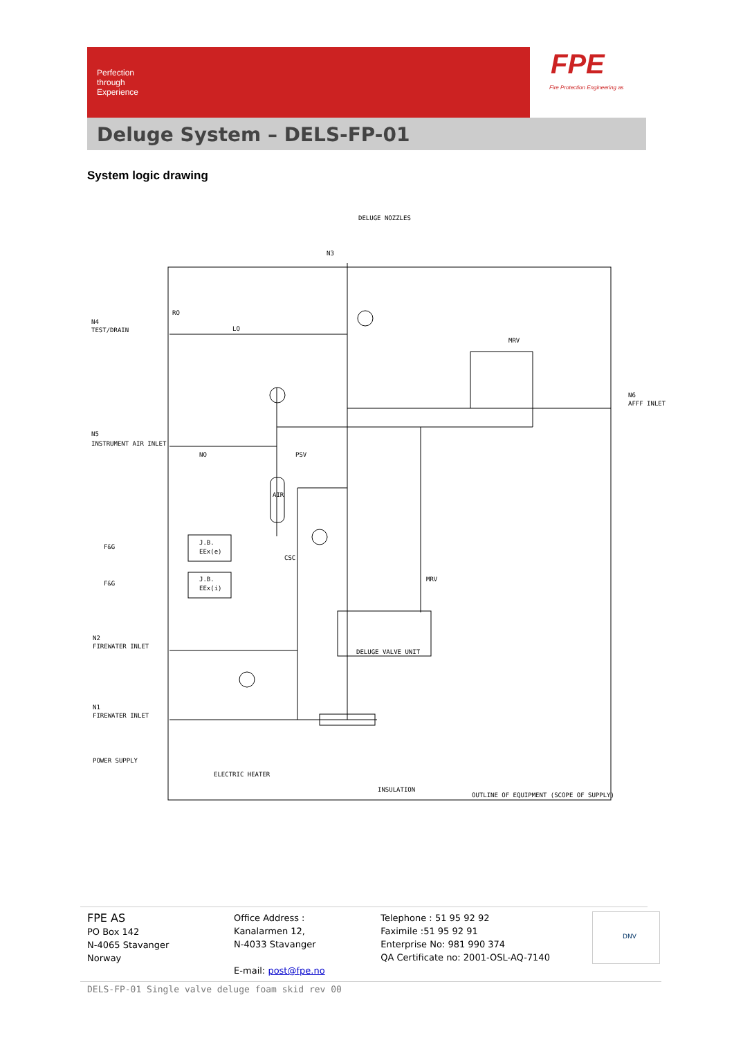Perfection
through
Experience
FPE
Fire Protection Engineering as
Deluge System – DELS-FP-01
System logic drawing
DELUGE NOZZLES
N3
N4
TEST/DRAIN
RO
LO
N6
AFFF INLET
MRV
N5
INSTRUMENT AIR INLET
NO
PSV
AIR
J.B.
EEx(e)
J.B.
EEx(i)
F&G
F&G
CSC
MRV
DELUGE VALVE UNIT
N2
FIREWATER INLET
N1
FIREWATER INLET
POWER SUPPLY
ELECTRIC HEATER
INSULATION
OUTLINE OF EQUIPMENT (SCOPE OF SUPPLY)
FPE AS
PO Box 142
N-4065 Stavanger
Norway
Office Address :
Kanalarmen 12,
N-4033 Stavanger
E-mail: post@fpe.no
Telephone : 51 95 92 92
Faximile :51 95 92 91
Enterprise No: 981 990 374
QA Certificate no: 2001-OSL-AQ-7140
DNV
DELS-FP-01 Single valve deluge foam skid rev 00